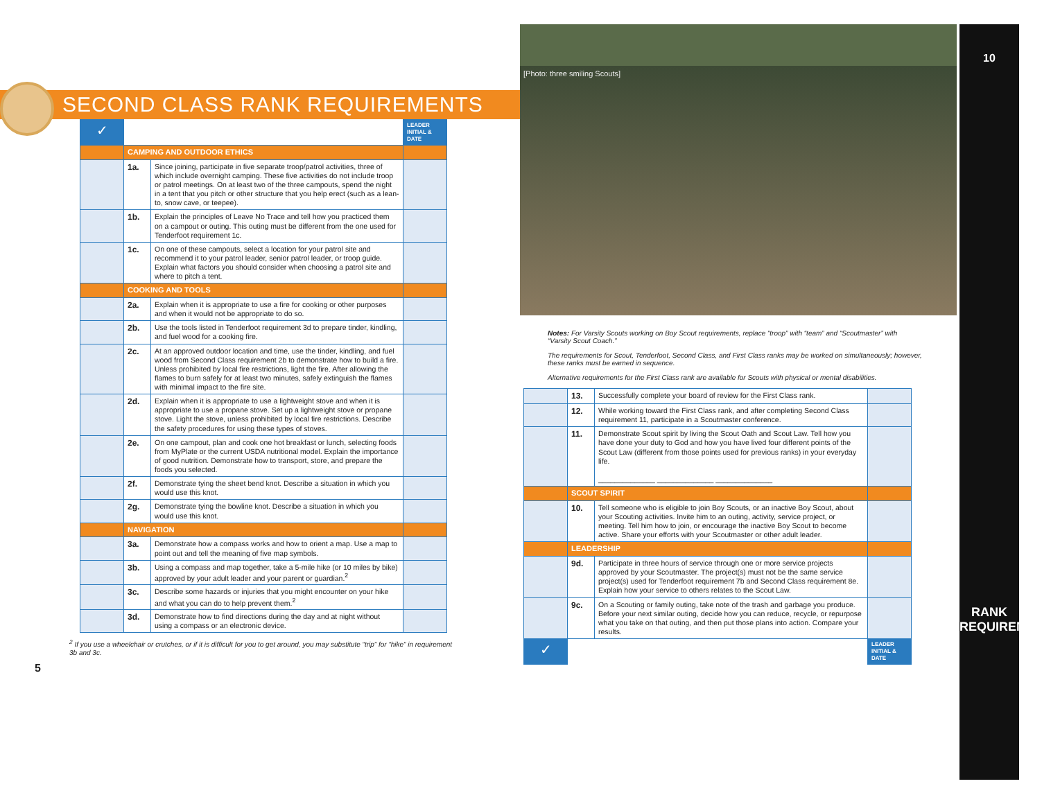SECOND CLASS RANK REQUIREMENTS
| ✓ | | | LEADER INITIAL & DATE |
| | CAMPING AND OUTDOOR ETHICS | | |
| | 1a. | Since joining, participate in five separate troop/patrol activities, three of which include overnight camping. These five activities do not include troop or patrol meetings. On at least two of the three campouts, spend the night in a tent that you pitch or other structure that you help erect (such as a lean-to, snow cave, or teepee). | |
| | 1b. | Explain the principles of Leave No Trace and tell how you practiced them on a campout or outing. This outing must be different from the one used for Tenderfoot requirement 1c. | |
| | 1c. | On one of these campouts, select a location for your patrol site and recommend it to your patrol leader, senior patrol leader, or troop guide. Explain what factors you should consider when choosing a patrol site and where to pitch a tent. | |
| | COOKING AND TOOLS | | |
| | 2a. | Explain when it is appropriate to use a fire for cooking or other purposes and when it would not be appropriate to do so. | |
| | 2b. | Use the tools listed in Tenderfoot requirement 3d to prepare tinder, kindling, and fuel wood for a cooking fire. | |
| | 2c. | At an approved outdoor location and time, use the tinder, kindling, and fuel wood from Second Class requirement 2b to demonstrate how to build a fire. Unless prohibited by local fire restrictions, light the fire. After allowing the flames to burn safely for at least two minutes, safely extinguish the flames with minimal impact to the fire site. | |
| | 2d. | Explain when it is appropriate to use a lightweight stove and when it is appropriate to use a propane stove. Set up a lightweight stove or propane stove. Light the stove, unless prohibited by local fire restrictions. Describe the safety procedures for using these types of stoves. | |
| | 2e. | On one campout, plan and cook one hot breakfast or lunch, selecting foods from MyPlate or the current USDA nutritional model. Explain the importance of good nutrition. Demonstrate how to transport, store, and prepare the foods you selected. | |
| | 2f. | Demonstrate tying the sheet bend knot. Describe a situation in which you would use this knot. | |
| | 2g. | Demonstrate tying the bowline knot. Describe a situation in which you would use this knot. | |
| | NAVIGATION | | |
| | 3a. | Demonstrate how a compass works and how to orient a map. Use a map to point out and tell the meaning of five map symbols. | |
| | 3b. | Using a compass and map together, take a 5-mile hike (or 10 miles by bike) approved by your adult leader and your parent or guardian.<sup>2</sup> | |
| | 3c. | Describe some hazards or injuries that you might encounter on your hike and what you can do to help prevent them.<sup>2</sup> | |
| | 3d. | Demonstrate how to find directions during the day and at night without using a compass or an electronic device. | |
<sup>2</sup> If you use a wheelchair or crutches, or if it is difficult for you to get around, you may substitute “trip” for “hike” in requirement 3b and 3c.
5
[Photo: three smiling Scouts]
Notes: For Varsity Scouts working on Boy Scout requirements, replace “troop” with “team” and “Scoutmaster” with “Varsity Scout Coach.”
The requirements for Scout, Tenderfoot, Second Class, and First Class ranks may be worked on simultaneously; however, these ranks must be earned in sequence.
Alternative requirements for the First Class rank are available for Scouts with physical or mental disabilities.
| | 13. | Successfully complete your board of review for the First Class rank. | |
| | 12. | While working toward the First Class rank, and after completing Second Class requirement 11, participate in a Scoutmaster conference. | |
| | 11. | Demonstrate Scout spirit by living the Scout Oath and Scout Law. Tell how you have done your duty to God and how you have lived four different points of the Scout Law (different from those points used for previous ranks) in your everyday life. ______________ ______________ ______________ | |
| | SCOUT SPIRIT | | |
| | 10. | Tell someone who is eligible to join Boy Scouts, or an inactive Boy Scout, about your Scouting activities. Invite him to an outing, activity, service project, or meeting. Tell him how to join, or encourage the inactive Boy Scout to become active. Share your efforts with your Scoutmaster or other adult leader. | |
| | LEADERSHIP | | |
| | 9d. | Participate in three hours of service through one or more service projects approved by your Scoutmaster. The project(s) must not be the same service project(s) used for Tenderfoot requirement 7b and Second Class requirement 8e. Explain how your service to others relates to the Scout Law. | |
| | 9c. | On a Scouting or family outing, take note of the trash and garbage you produce. Before your next similar outing, decide how you can reduce, recycle, or repurpose what you take on that outing, and then put those plans into action. Compare your results. | |
| ✓ | | | LEADER INITIAL & DATE |
10
RANK REQUIREMENTS